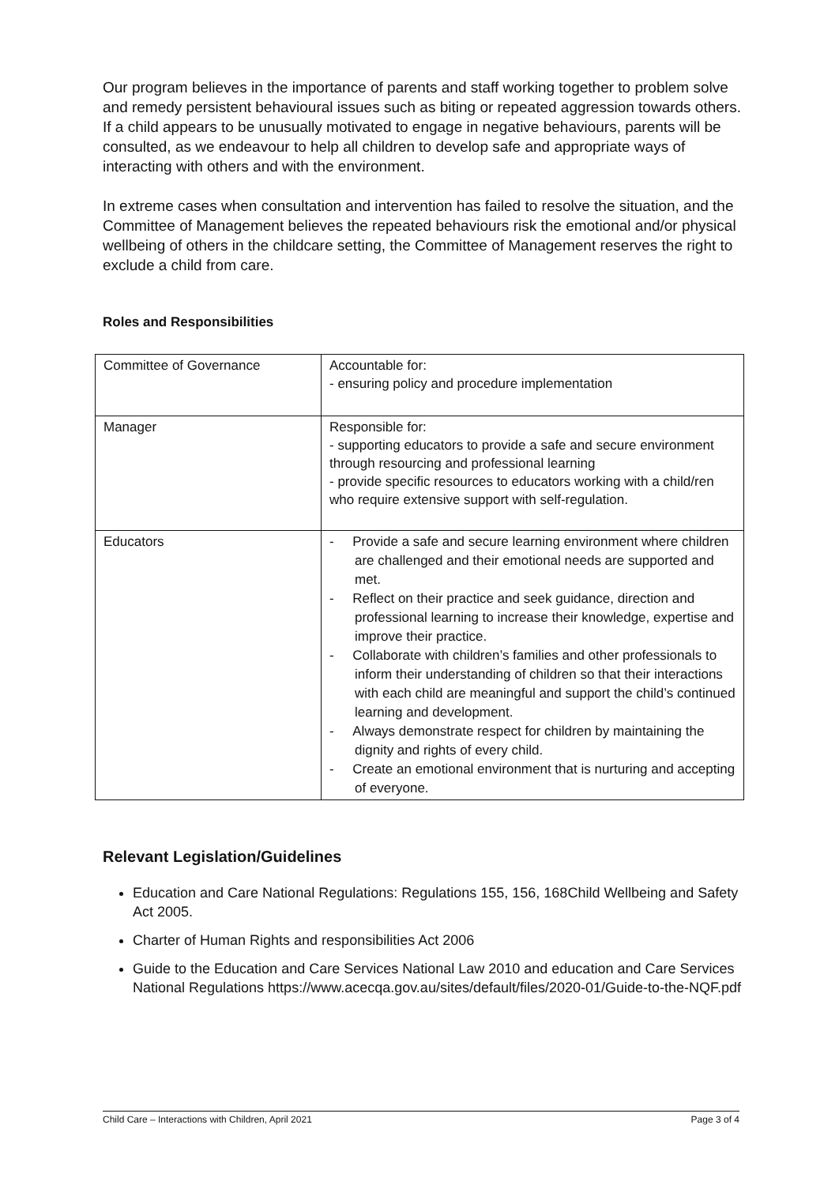Our program believes in the importance of parents and staff working together to problem solve and remedy persistent behavioural issues such as biting or repeated aggression towards others. If a child appears to be unusually motivated to engage in negative behaviours, parents will be consulted, as we endeavour to help all children to develop safe and appropriate ways of interacting with others and with the environment.
In extreme cases when consultation and intervention has failed to resolve the situation, and the Committee of Management believes the repeated behaviours risk the emotional and/or physical wellbeing of others in the childcare setting, the Committee of Management reserves the right to exclude a child from care.
Roles and Responsibilities
| Committee of Governance | Accountable for: - ensuring policy and procedure implementation |
| Manager | Responsible for: - supporting educators to provide a safe and secure environment through resourcing and professional learning - provide specific resources to educators working with a child/ren who require extensive support with self-regulation. |
| Educators | - Provide a safe and secure learning environment where children are challenged and their emotional needs are supported and met. - Reflect on their practice and seek guidance, direction and professional learning to increase their knowledge, expertise and improve their practice. - Collaborate with children’s families and other professionals to inform their understanding of children so that their interactions with each child are meaningful and support the child’s continued learning and development. - Always demonstrate respect for children by maintaining the dignity and rights of every child. - Create an emotional environment that is nurturing and accepting of everyone. |
Relevant Legislation/Guidelines
Education and Care National Regulations: Regulations 155, 156, 168Child Wellbeing and Safety Act 2005.
Charter of Human Rights and responsibilities Act 2006
Guide to the Education and Care Services National Law 2010 and education and Care Services National Regulations https://www.acecqa.gov.au/sites/default/files/2020-01/Guide-to-the-NQF.pdf
Child Care – Interactions with Children, April 2021 Page 3 of 4